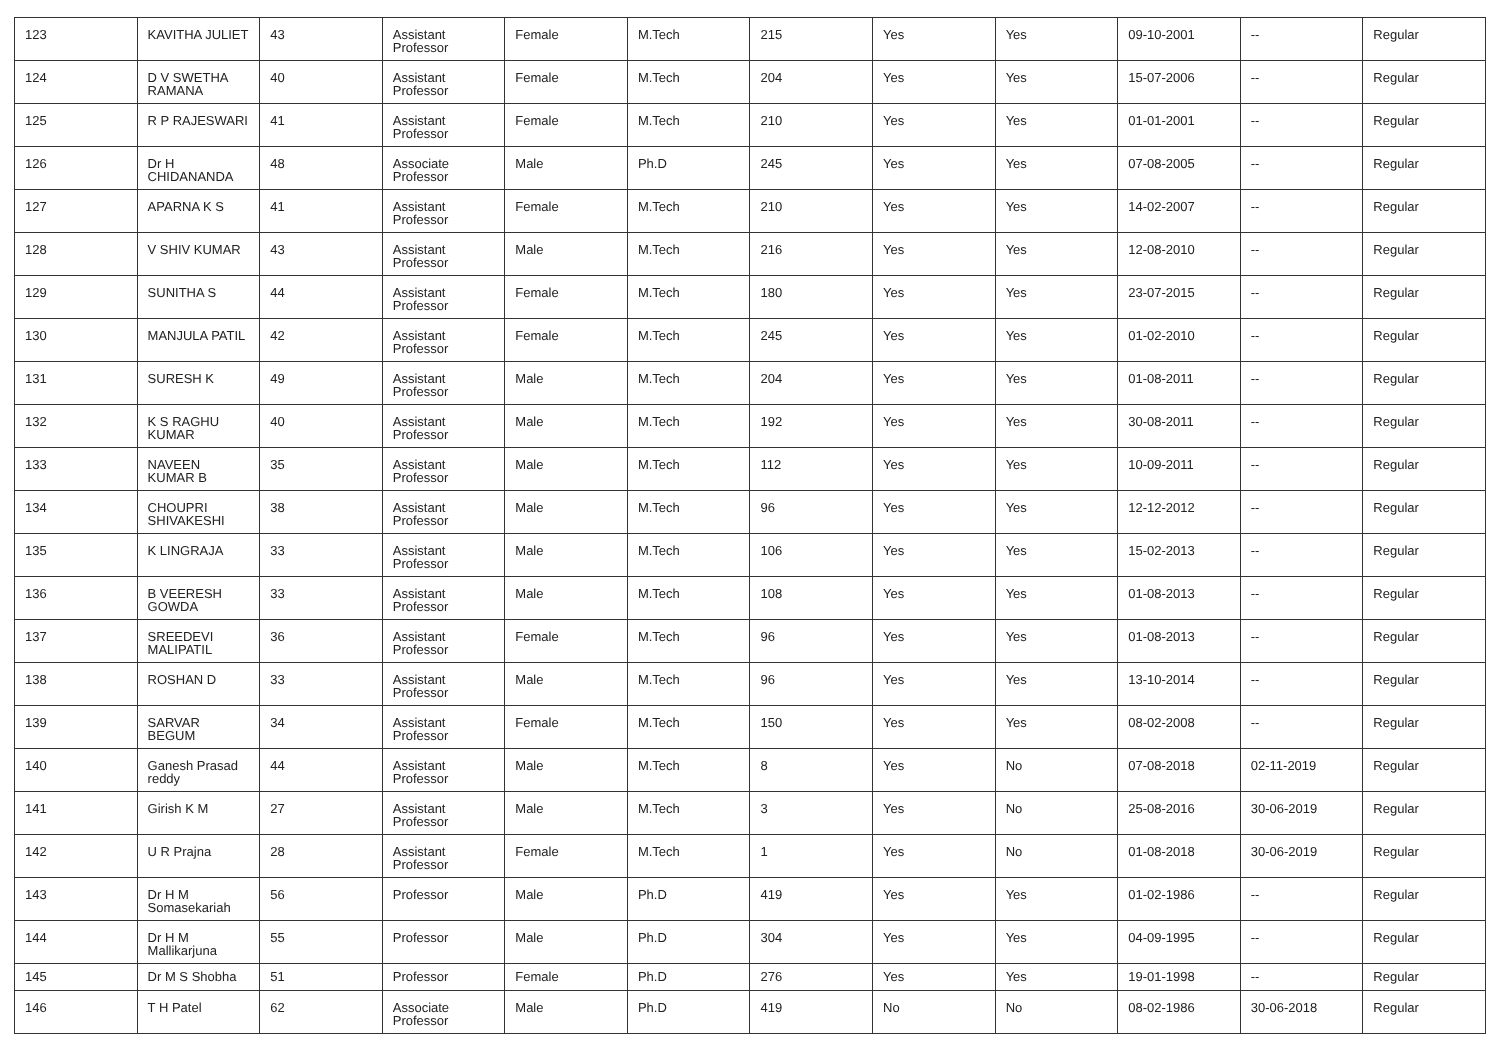| 123 | KAVITHA JULIET | 43 | Assistant Professor | Female | M.Tech | 215 | Yes | Yes | 09-10-2001 | -- | Regular |
| 124 | D V SWETHA RAMANA | 40 | Assistant Professor | Female | M.Tech | 204 | Yes | Yes | 15-07-2006 | -- | Regular |
| 125 | R P RAJESWARI | 41 | Assistant Professor | Female | M.Tech | 210 | Yes | Yes | 01-01-2001 | -- | Regular |
| 126 | Dr H CHIDANANDA | 48 | Associate Professor | Male | Ph.D | 245 | Yes | Yes | 07-08-2005 | -- | Regular |
| 127 | APARNA K S | 41 | Assistant Professor | Female | M.Tech | 210 | Yes | Yes | 14-02-2007 | -- | Regular |
| 128 | V SHIV KUMAR | 43 | Assistant Professor | Male | M.Tech | 216 | Yes | Yes | 12-08-2010 | -- | Regular |
| 129 | SUNITHA S | 44 | Assistant Professor | Female | M.Tech | 180 | Yes | Yes | 23-07-2015 | -- | Regular |
| 130 | MANJULA PATIL | 42 | Assistant Professor | Female | M.Tech | 245 | Yes | Yes | 01-02-2010 | -- | Regular |
| 131 | SURESH K | 49 | Assistant Professor | Male | M.Tech | 204 | Yes | Yes | 01-08-2011 | -- | Regular |
| 132 | K S RAGHU KUMAR | 40 | Assistant Professor | Male | M.Tech | 192 | Yes | Yes | 30-08-2011 | -- | Regular |
| 133 | NAVEEN KUMAR B | 35 | Assistant Professor | Male | M.Tech | 112 | Yes | Yes | 10-09-2011 | -- | Regular |
| 134 | CHOUPRI SHIVAKESHI | 38 | Assistant Professor | Male | M.Tech | 96 | Yes | Yes | 12-12-2012 | -- | Regular |
| 135 | K LINGRAJA | 33 | Assistant Professor | Male | M.Tech | 106 | Yes | Yes | 15-02-2013 | -- | Regular |
| 136 | B VEERESH GOWDA | 33 | Assistant Professor | Male | M.Tech | 108 | Yes | Yes | 01-08-2013 | -- | Regular |
| 137 | SREEDEVI MALIPATIL | 36 | Assistant Professor | Female | M.Tech | 96 | Yes | Yes | 01-08-2013 | -- | Regular |
| 138 | ROSHAN D | 33 | Assistant Professor | Male | M.Tech | 96 | Yes | Yes | 13-10-2014 | -- | Regular |
| 139 | SARVAR BEGUM | 34 | Assistant Professor | Female | M.Tech | 150 | Yes | Yes | 08-02-2008 | -- | Regular |
| 140 | Ganesh Prasad reddy | 44 | Assistant Professor | Male | M.Tech | 8 | Yes | No | 07-08-2018 | 02-11-2019 | Regular |
| 141 | Girish K M | 27 | Assistant Professor | Male | M.Tech | 3 | Yes | No | 25-08-2016 | 30-06-2019 | Regular |
| 142 | U R Prajna | 28 | Assistant Professor | Female | M.Tech | 1 | Yes | No | 01-08-2018 | 30-06-2019 | Regular |
| 143 | Dr H M Somasekariah | 56 | Professor | Male | Ph.D | 419 | Yes | Yes | 01-02-1986 | -- | Regular |
| 144 | Dr H M Mallikarjuna | 55 | Professor | Male | Ph.D | 304 | Yes | Yes | 04-09-1995 | -- | Regular |
| 145 | Dr M S Shobha | 51 | Professor | Female | Ph.D | 276 | Yes | Yes | 19-01-1998 | -- | Regular |
| 146 | T H Patel | 62 | Associate Professor | Male | Ph.D | 419 | No | No | 08-02-1986 | 30-06-2018 | Regular |